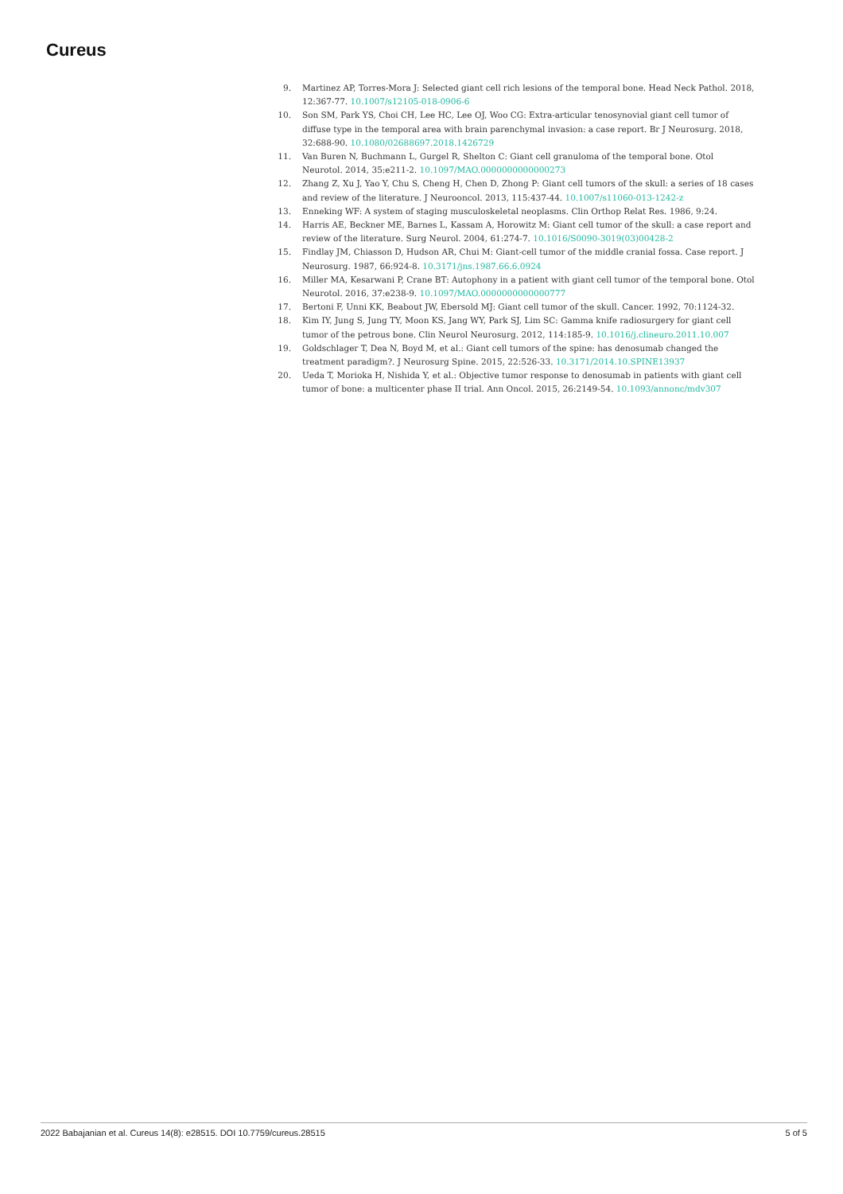Cureus
9. Martinez AP, Torres-Mora J: Selected giant cell rich lesions of the temporal bone. Head Neck Pathol. 2018, 12:367-77. 10.1007/s12105-018-0906-6
10. Son SM, Park YS, Choi CH, Lee HC, Lee OJ, Woo CG: Extra-articular tenosynovial giant cell tumor of diffuse type in the temporal area with brain parenchymal invasion: a case report. Br J Neurosurg. 2018, 32:688-90. 10.1080/02688697.2018.1426729
11. Van Buren N, Buchmann L, Gurgel R, Shelton C: Giant cell granuloma of the temporal bone. Otol Neurotol. 2014, 35:e211-2. 10.1097/MAO.0000000000000273
12. Zhang Z, Xu J, Yao Y, Chu S, Cheng H, Chen D, Zhong P: Giant cell tumors of the skull: a series of 18 cases and review of the literature. J Neurooncol. 2013, 115:437-44. 10.1007/s11060-013-1242-z
13. Enneking WF: A system of staging musculoskeletal neoplasms. Clin Orthop Relat Res. 1986, 9:24.
14. Harris AE, Beckner ME, Barnes L, Kassam A, Horowitz M: Giant cell tumor of the skull: a case report and review of the literature. Surg Neurol. 2004, 61:274-7. 10.1016/S0090-3019(03)00428-2
15. Findlay JM, Chiasson D, Hudson AR, Chui M: Giant-cell tumor of the middle cranial fossa. Case report. J Neurosurg. 1987, 66:924-8. 10.3171/jns.1987.66.6.0924
16. Miller MA, Kesarwani P, Crane BT: Autophony in a patient with giant cell tumor of the temporal bone. Otol Neurotol. 2016, 37:e238-9. 10.1097/MAO.0000000000000777
17. Bertoni F, Unni KK, Beabout JW, Ebersold MJ: Giant cell tumor of the skull. Cancer. 1992, 70:1124-32.
18. Kim IY, Jung S, Jung TY, Moon KS, Jang WY, Park SJ, Lim SC: Gamma knife radiosurgery for giant cell tumor of the petrous bone. Clin Neurol Neurosurg. 2012, 114:185-9. 10.1016/j.clineuro.2011.10.007
19. Goldschlager T, Dea N, Boyd M, et al.: Giant cell tumors of the spine: has denosumab changed the treatment paradigm?. J Neurosurg Spine. 2015, 22:526-33. 10.3171/2014.10.SPINE13937
20. Ueda T, Morioka H, Nishida Y, et al.: Objective tumor response to denosumab in patients with giant cell tumor of bone: a multicenter phase II trial. Ann Oncol. 2015, 26:2149-54. 10.1093/annonc/mdv307
2022 Babajanian et al. Cureus 14(8): e28515. DOI 10.7759/cureus.28515 5 of 5